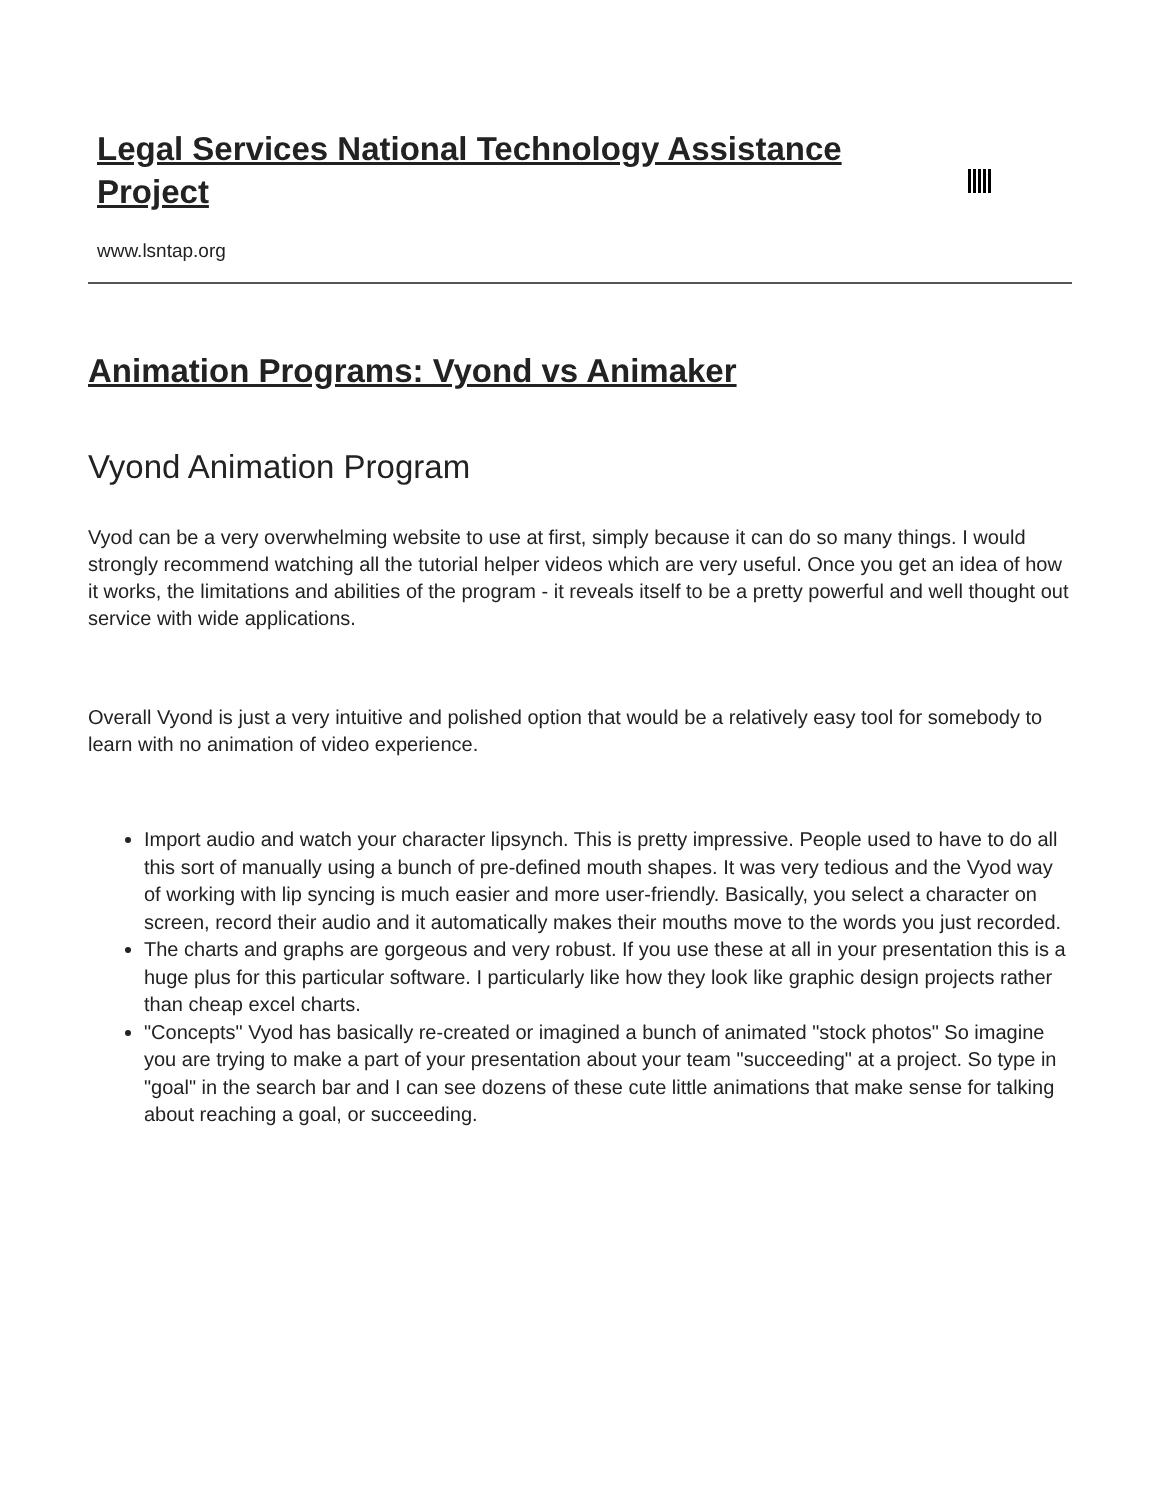Legal Services National Technology Assistance Project
www.lsntap.org
Animation Programs: Vyond vs Animaker
Vyond Animation Program
Vyod can be a very overwhelming website to use at first, simply because it can do so many things. I would strongly recommend watching all the tutorial helper videos which are very useful. Once you get an idea of how it works, the limitations and abilities of the program - it reveals itself to be a pretty powerful and well thought out service with wide applications.
Overall Vyond is just a very intuitive and polished option that would be a relatively easy tool for somebody to learn with no animation of video experience.
Import audio and watch your character lipsynch. This is pretty impressive. People used to have to do all this sort of manually using a bunch of pre-defined mouth shapes. It was very tedious and the Vyod way of working with lip syncing is much easier and more user-friendly. Basically, you select a character on screen, record their audio and it automatically makes their mouths move to the words you just recorded.
The charts and graphs are gorgeous and very robust. If you use these at all in your presentation this is a huge plus for this particular software. I particularly like how they look like graphic design projects rather than cheap excel charts.
"Concepts" Vyod has basically re-created or imagined a bunch of animated "stock photos" So imagine you are trying to make a part of your presentation about your team "succeeding" at a project. So type in "goal" in the search bar and I can see dozens of these cute little animations that make sense for talking about reaching a goal, or succeeding.